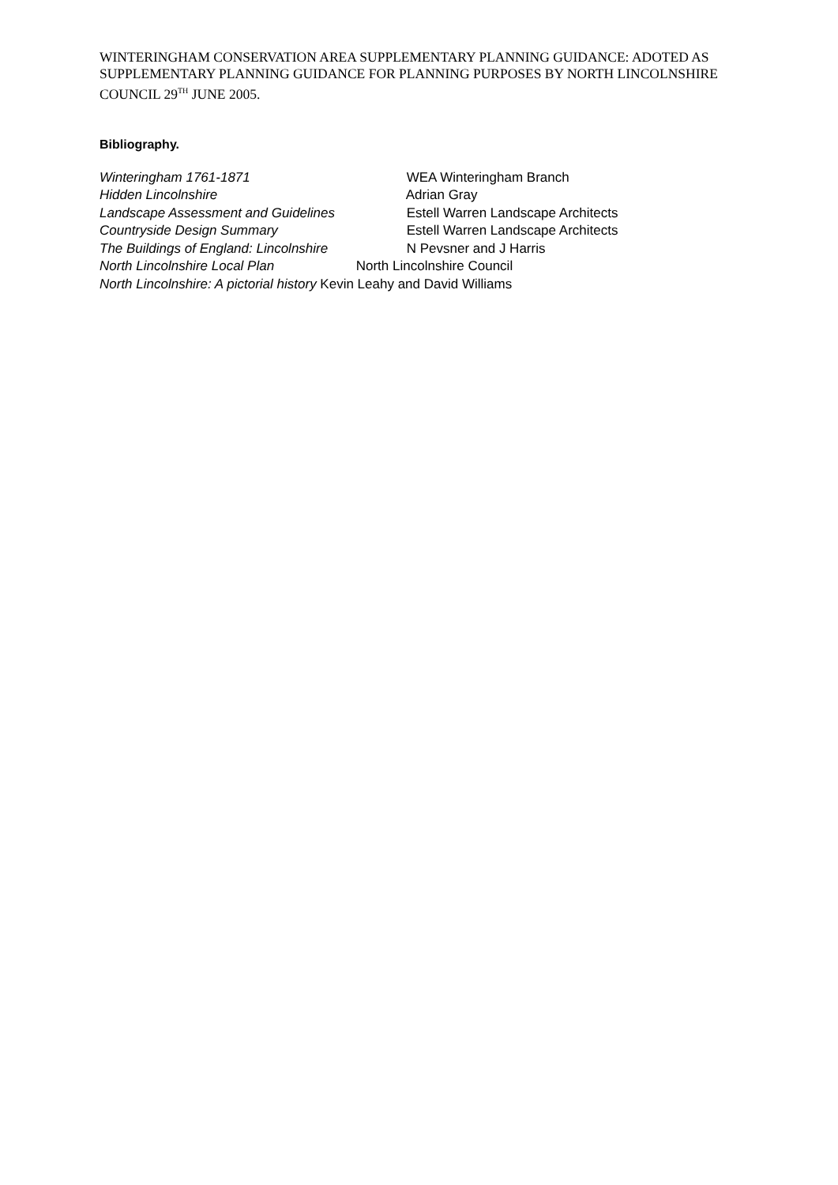WINTERINGHAM CONSERVATION AREA SUPPLEMENTARY PLANNING GUIDANCE: ADOTED AS SUPPLEMENTARY PLANNING GUIDANCE FOR PLANNING PURPOSES BY NORTH LINCOLNSHIRE COUNCIL 29<sup>TH</sup> JUNE 2005.
Bibliography.
Winteringham 1761-1871 WEA Winteringham Branch
Hidden Lincolnshire Adrian Gray
Landscape Assessment and Guidelines Estell Warren Landscape Architects
Countryside Design Summary Estell Warren Landscape Architects
The Buildings of England: Lincolnshire N Pevsner and J Harris
North Lincolnshire Local Plan North Lincolnshire Council
North Lincolnshire: A pictorial history Kevin Leahy and David Williams